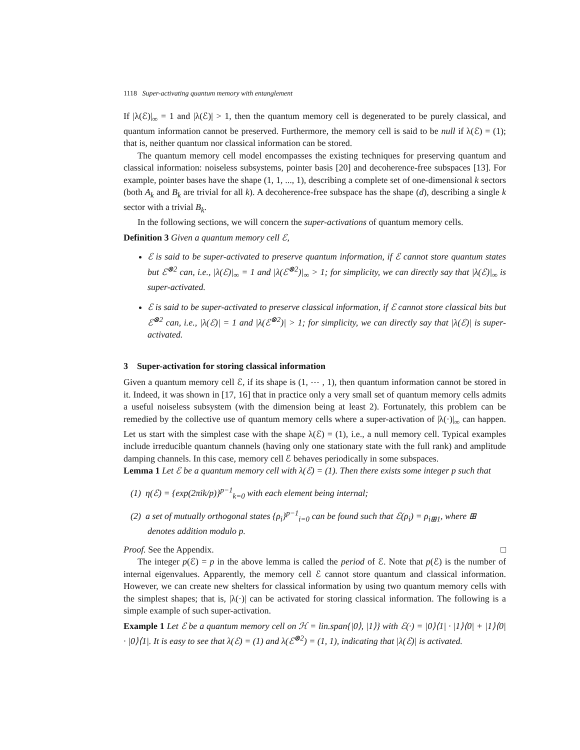1118 Super-activating quantum memory with entanglement
If |λ(ℰ)|<sub>∞</sub> = 1 and |λ(ℰ)| > 1, then the quantum memory cell is degenerated to be purely classical, and quantum information cannot be preserved. Furthermore, the memory cell is said to be null if λ(ℰ) = (1); that is, neither quantum nor classical information can be stored.
The quantum memory cell model encompasses the existing techniques for preserving quantum and classical information: noiseless subsystems, pointer basis [20] and decoherence-free subspaces [13]. For example, pointer bases have the shape (1, 1, ..., 1), describing a complete set of one-dimensional k sectors (both A<sub>k</sub> and B<sub>k</sub> are trivial for all k). A decoherence-free subspace has the shape (d), describing a single k sector with a trivial B<sub>k</sub>.
In the following sections, we will concern the super-activations of quantum memory cells.
Definition 3 Given a quantum memory cell ℰ,
ℰ is said to be super-activated to preserve quantum information, if ℰ cannot store quantum states but ℰ<sup>⊗2</sup> can, i.e., |λ(ℰ)|<sub>∞</sub> = 1 and |λ(ℰ<sup>⊗2</sup>)|<sub>∞</sub> > 1; for simplicity, we can directly say that |λ(ℰ)|<sub>∞</sub> is super-activated.
ℰ is said to be super-activated to preserve classical information, if ℰ cannot store classical bits but ℰ<sup>⊗2</sup> can, i.e., |λ(ℰ)| = 1 and |λ(ℰ<sup>⊗2</sup>)| > 1; for simplicity, we can directly say that |λ(ℰ)| is super-activated.
3 Super-activation for storing classical information
Given a quantum memory cell ℰ, if its shape is (1, ⋯ , 1), then quantum information cannot be stored in it. Indeed, it was shown in [17, 16] that in practice only a very small set of quantum memory cells admits a useful noiseless subsystem (with the dimension being at least 2). Fortunately, this problem can be remedied by the collective use of quantum memory cells where a super-activation of |λ(·)|<sub>∞</sub> can happen. Let us start with the simplest case with the shape λ(ℰ) = (1), i.e., a null memory cell. Typical examples include irreducible quantum channels (having only one stationary state with the full rank) and amplitude damping channels. In this case, memory cell ℰ behaves periodically in some subspaces.
Lemma 1 Let ℰ be a quantum memory cell with λ(ℰ) = (1). Then there exists some integer p such that
(1) η(ℰ) = {exp(2πik/p)}<sup>p−1</sup><sub>k=0</sub> with each element being internal;
(2) a set of mutually orthogonal states {ρ<sub>i</sub>}<sup>p−1</sup><sub>i=0</sub> can be found such that ℰ(ρ<sub>i</sub>) = ρ<sub>i⊞1</sub>, where ⊞ denotes addition modulo p.
Proof. See the Appendix. □
The integer p(ℰ) = p in the above lemma is called the period of ℰ. Note that p(ℰ) is the number of internal eigenvalues. Apparently, the memory cell ℰ cannot store quantum and classical information. However, we can create new shelters for classical information by using two quantum memory cells with the simplest shapes; that is, |λ(·)| can be activated for storing classical information. The following is a simple example of such super-activation.
Example 1 Let ℰ be a quantum memory cell on ℋ = lin.span{|0⟩, |1⟩} with ℰ(·) = |0⟩⟨1| · |1⟩⟨0| + |1⟩⟨0| · |0⟩⟨1|. It is easy to see that λ(ℰ) = (1) and λ(ℰ<sup>⊗2</sup>) = (1, 1), indicating that |λ(ℰ)| is activated.